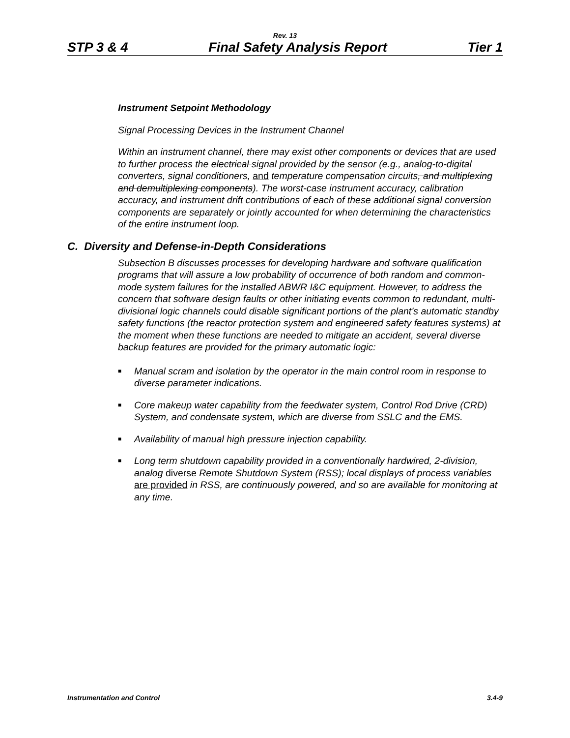Rev. 13
STP 3 & 4 Final Safety Analysis Report Tier 1
Instrument Setpoint Methodology
Signal Processing Devices in the Instrument Channel
Within an instrument channel, there may exist other components or devices that are used to further process the electrical signal provided by the sensor (e.g., analog-to-digital converters, signal conditioners, and temperature compensation circuits, and multiplexing and demultiplexing components). The worst-case instrument accuracy, calibration accuracy, and instrument drift contributions of each of these additional signal conversion components are separately or jointly accounted for when determining the characteristics of the entire instrument loop.
C. Diversity and Defense-in-Depth Considerations
Subsection B discusses processes for developing hardware and software qualification programs that will assure a low probability of occurrence of both random and common-mode system failures for the installed ABWR I&C equipment. However, to address the concern that software design faults or other initiating events common to redundant, multi-divisional logic channels could disable significant portions of the plant’s automatic standby safety functions (the reactor protection system and engineered safety features systems) at the moment when these functions are needed to mitigate an accident, several diverse backup features are provided for the primary automatic logic:
■ Manual scram and isolation by the operator in the main control room in response to diverse parameter indications.
■ Core makeup water capability from the feedwater system, Control Rod Drive (CRD) System, and condensate system, which are diverse from SSLC and the EMS.
■ Availability of manual high pressure injection capability.
■ Long term shutdown capability provided in a conventionally hardwired, 2-division, analog diverse Remote Shutdown System (RSS); local displays of process variables are provided in RSS, are continuously powered, and so are available for monitoring at any time.
Instrumentation and Control 3.4-9